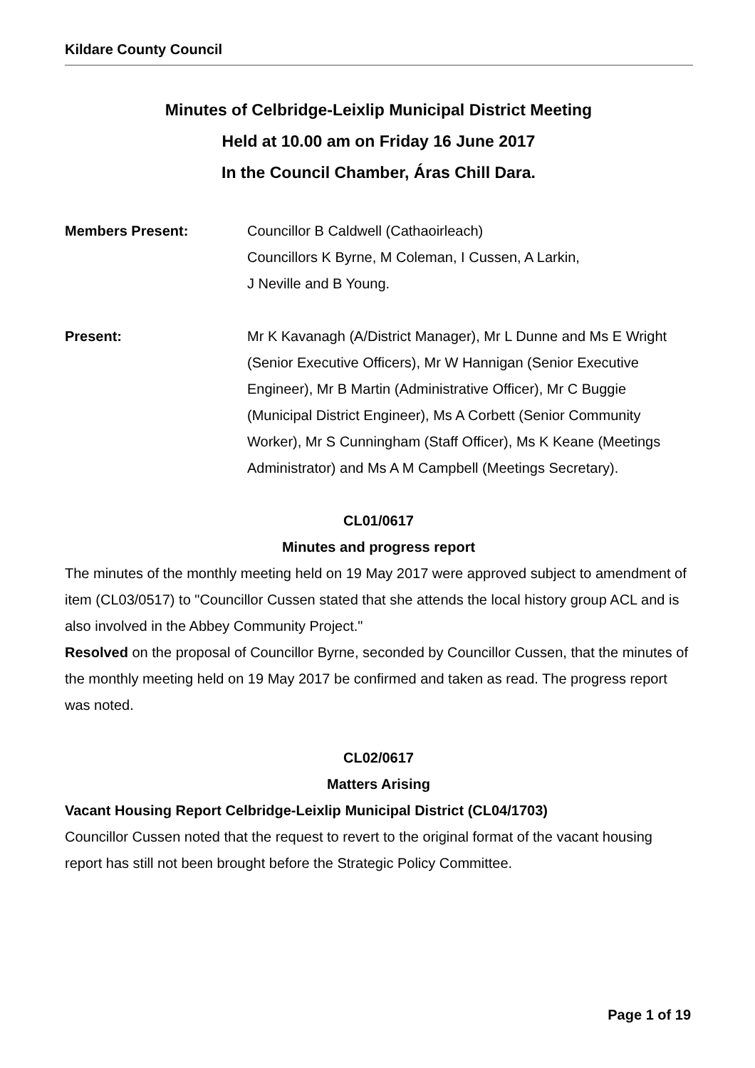Kildare County Council
Minutes of Celbridge-Leixlip Municipal District Meeting
Held at 10.00 am on Friday 16 June 2017
In the Council Chamber, Áras Chill Dara.
Members Present: Councillor B Caldwell (Cathaoirleach)
Councillors K Byrne, M Coleman, I Cussen, A Larkin,
J Neville and B Young.
Present: Mr K Kavanagh (A/District Manager), Mr L Dunne and Ms E Wright (Senior Executive Officers), Mr W Hannigan (Senior Executive Engineer), Mr B Martin (Administrative Officer), Mr C Buggie (Municipal District Engineer), Ms A Corbett (Senior Community Worker), Mr S Cunningham (Staff Officer), Ms K Keane (Meetings Administrator) and Ms A M Campbell (Meetings Secretary).
CL01/0617
Minutes and progress report
The minutes of the monthly meeting held on 19 May 2017 were approved subject to amendment of item (CL03/0517) to "Councillor Cussen stated that she attends the local history group ACL and is also involved in the Abbey Community Project."
Resolved on the proposal of Councillor Byrne, seconded by Councillor Cussen, that the minutes of the monthly meeting held on 19 May 2017 be confirmed and taken as read. The progress report was noted.
CL02/0617
Matters Arising
Vacant Housing Report Celbridge-Leixlip Municipal District (CL04/1703)
Councillor Cussen noted that the request to revert to the original format of the vacant housing report has still not been brought before the Strategic Policy Committee.
Page 1 of 19